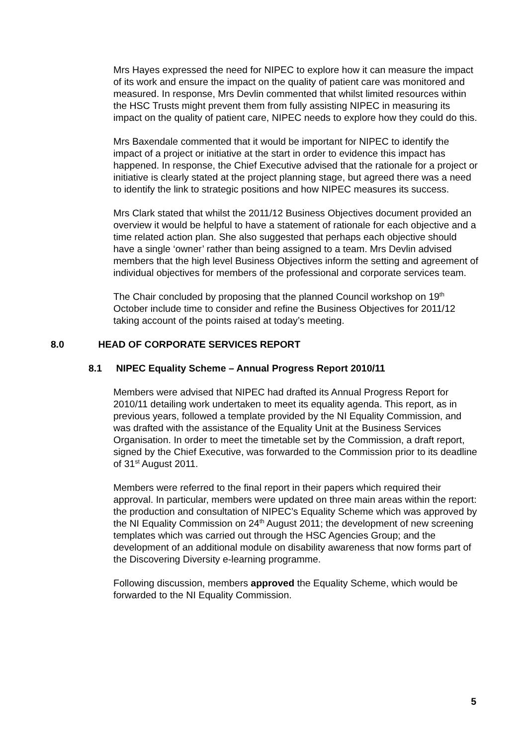Mrs Hayes expressed the need for NIPEC to explore how it can measure the impact of its work and ensure the impact on the quality of patient care was monitored and measured. In response, Mrs Devlin commented that whilst limited resources within the HSC Trusts might prevent them from fully assisting NIPEC in measuring its impact on the quality of patient care, NIPEC needs to explore how they could do this.
Mrs Baxendale commented that it would be important for NIPEC to identify the impact of a project or initiative at the start in order to evidence this impact has happened. In response, the Chief Executive advised that the rationale for a project or initiative is clearly stated at the project planning stage, but agreed there was a need to identify the link to strategic positions and how NIPEC measures its success.
Mrs Clark stated that whilst the 2011/12 Business Objectives document provided an overview it would be helpful to have a statement of rationale for each objective and a time related action plan. She also suggested that perhaps each objective should have a single ‘owner’ rather than being assigned to a team. Mrs Devlin advised members that the high level Business Objectives inform the setting and agreement of individual objectives for members of the professional and corporate services team.
The Chair concluded by proposing that the planned Council workshop on 19<sup>th</sup> October include time to consider and refine the Business Objectives for 2011/12 taking account of the points raised at today’s meeting.
8.0 HEAD OF CORPORATE SERVICES REPORT
8.1 NIPEC Equality Scheme – Annual Progress Report 2010/11
Members were advised that NIPEC had drafted its Annual Progress Report for 2010/11 detailing work undertaken to meet its equality agenda. This report, as in previous years, followed a template provided by the NI Equality Commission, and was drafted with the assistance of the Equality Unit at the Business Services Organisation. In order to meet the timetable set by the Commission, a draft report, signed by the Chief Executive, was forwarded to the Commission prior to its deadline of 31<sup>st</sup> August 2011.
Members were referred to the final report in their papers which required their approval. In particular, members were updated on three main areas within the report: the production and consultation of NIPEC’s Equality Scheme which was approved by the NI Equality Commission on 24<sup>th</sup> August 2011; the development of new screening templates which was carried out through the HSC Agencies Group; and the development of an additional module on disability awareness that now forms part of the Discovering Diversity e-learning programme.
Following discussion, members approved the Equality Scheme, which would be forwarded to the NI Equality Commission.
5